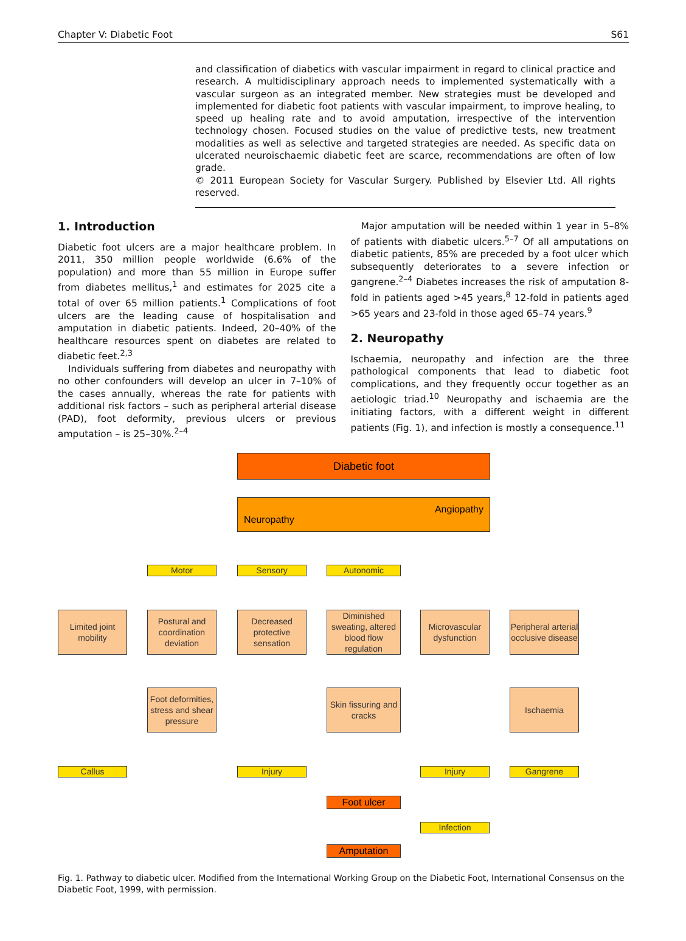Chapter V: Diabetic Foot S61
and classification of diabetics with vascular impairment in regard to clinical practice and research. A multidisciplinary approach needs to implemented systematically with a vascular surgeon as an integrated member. New strategies must be developed and implemented for diabetic foot patients with vascular impairment, to improve healing, to speed up healing rate and to avoid amputation, irrespective of the intervention technology chosen. Focused studies on the value of predictive tests, new treatment modalities as well as selective and targeted strategies are needed. As specific data on ulcerated neuroischaemic diabetic feet are scarce, recommendations are often of low grade.
© 2011 European Society for Vascular Surgery. Published by Elsevier Ltd. All rights reserved.
1. Introduction
Diabetic foot ulcers are a major healthcare problem. In 2011, 350 million people worldwide (6.6% of the population) and more than 55 million in Europe suffer from diabetes mellitus,<sup>1</sup> and estimates for 2025 cite a total of over 65 million patients.<sup>1</sup> Complications of foot ulcers are the leading cause of hospitalisation and amputation in diabetic patients. Indeed, 20–40% of the healthcare resources spent on diabetes are related to diabetic feet.<sup>2,3</sup>
Individuals suffering from diabetes and neuropathy with no other confounders will develop an ulcer in 7–10% of the cases annually, whereas the rate for patients with additional risk factors – such as peripheral arterial disease (PAD), foot deformity, previous ulcers or previous amputation – is 25–30%.<sup>2–4</sup>
Major amputation will be needed within 1 year in 5–8% of patients with diabetic ulcers.<sup>5–7</sup> Of all amputations on diabetic patients, 85% are preceded by a foot ulcer which subsequently deteriorates to a severe infection or gangrene.<sup>2–4</sup> Diabetes increases the risk of amputation 8-fold in patients aged >45 years,<sup>8</sup> 12-fold in patients aged >65 years and 23-fold in those aged 65–74 years.<sup>9</sup>
2. Neuropathy
Ischaemia, neuropathy and infection are the three pathological components that lead to diabetic foot complications, and they frequently occur together as an aetiologic triad.<sup>10</sup> Neuropathy and ischaemia are the initiating factors, with a different weight in different patients (Fig. 1), and infection is mostly a consequence.<sup>11</sup>
Diabetic foot
Neuropathy Angiopathy
Motor Sensory Autonomic
Limited joint mobility
Postural and coordination deviation
Decreased protective sensation
Diminished sweating, altered blood flow regulation
Microvascular dysfunction
Peripheral arterial occlusive disease
Foot deformities, stress and shear pressure
Skin fissuring and cracks
Ischaemia
Callus Injury Injury Gangrene
Foot ulcer
Infection
Amputation
Fig. 1. Pathway to diabetic ulcer. Modified from the International Working Group on the Diabetic Foot, International Consensus on the Diabetic Foot, 1999, with permission.